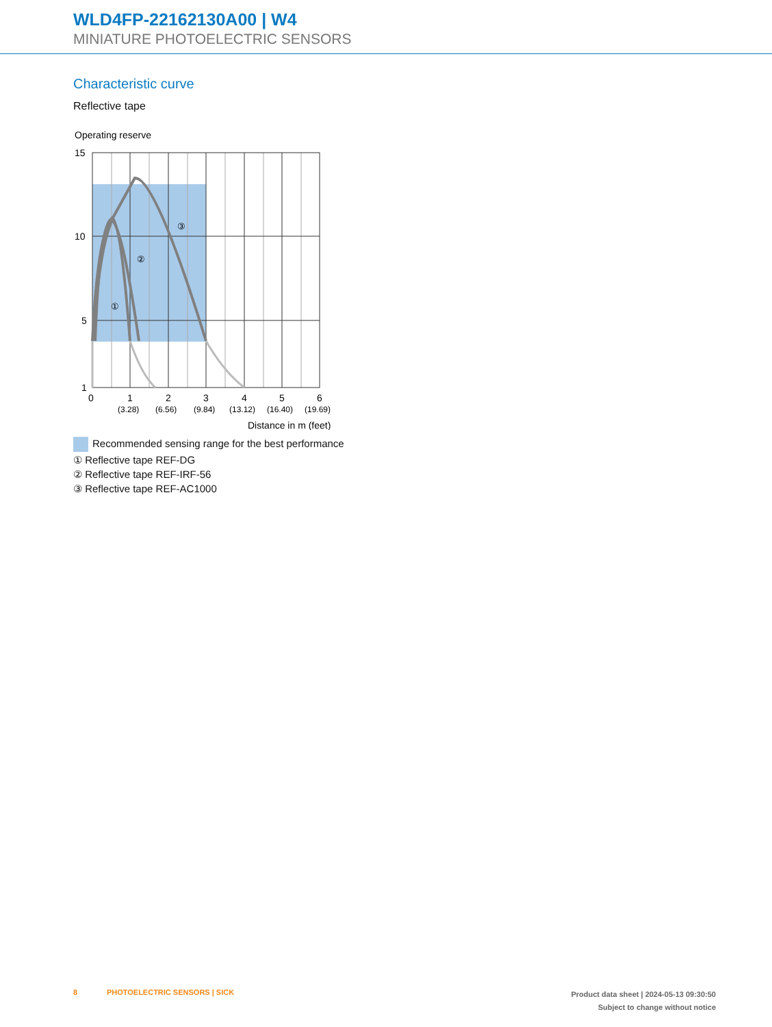WLD4FP-22162130A00 | W4
MINIATURE PHOTOELECTRIC SENSORS
Characteristic curve
Reflective tape
Operating reserve
①
②
③
15
10
5
1
0
1
2
3
4
5
6
(3.28)
(6.56)
(9.84)
(13.12)
(16.40)
(19.69)
Distance in m (feet)
Recommended sensing range for the best performance
① Reflective tape REF-DG
② Reflective tape REF-IRF-56
③ Reflective tape REF-AC1000
8 PHOTOELECTRIC SENSORS | SICK
Product data sheet | 2024-05-13 09:30:50
Subject to change without notice